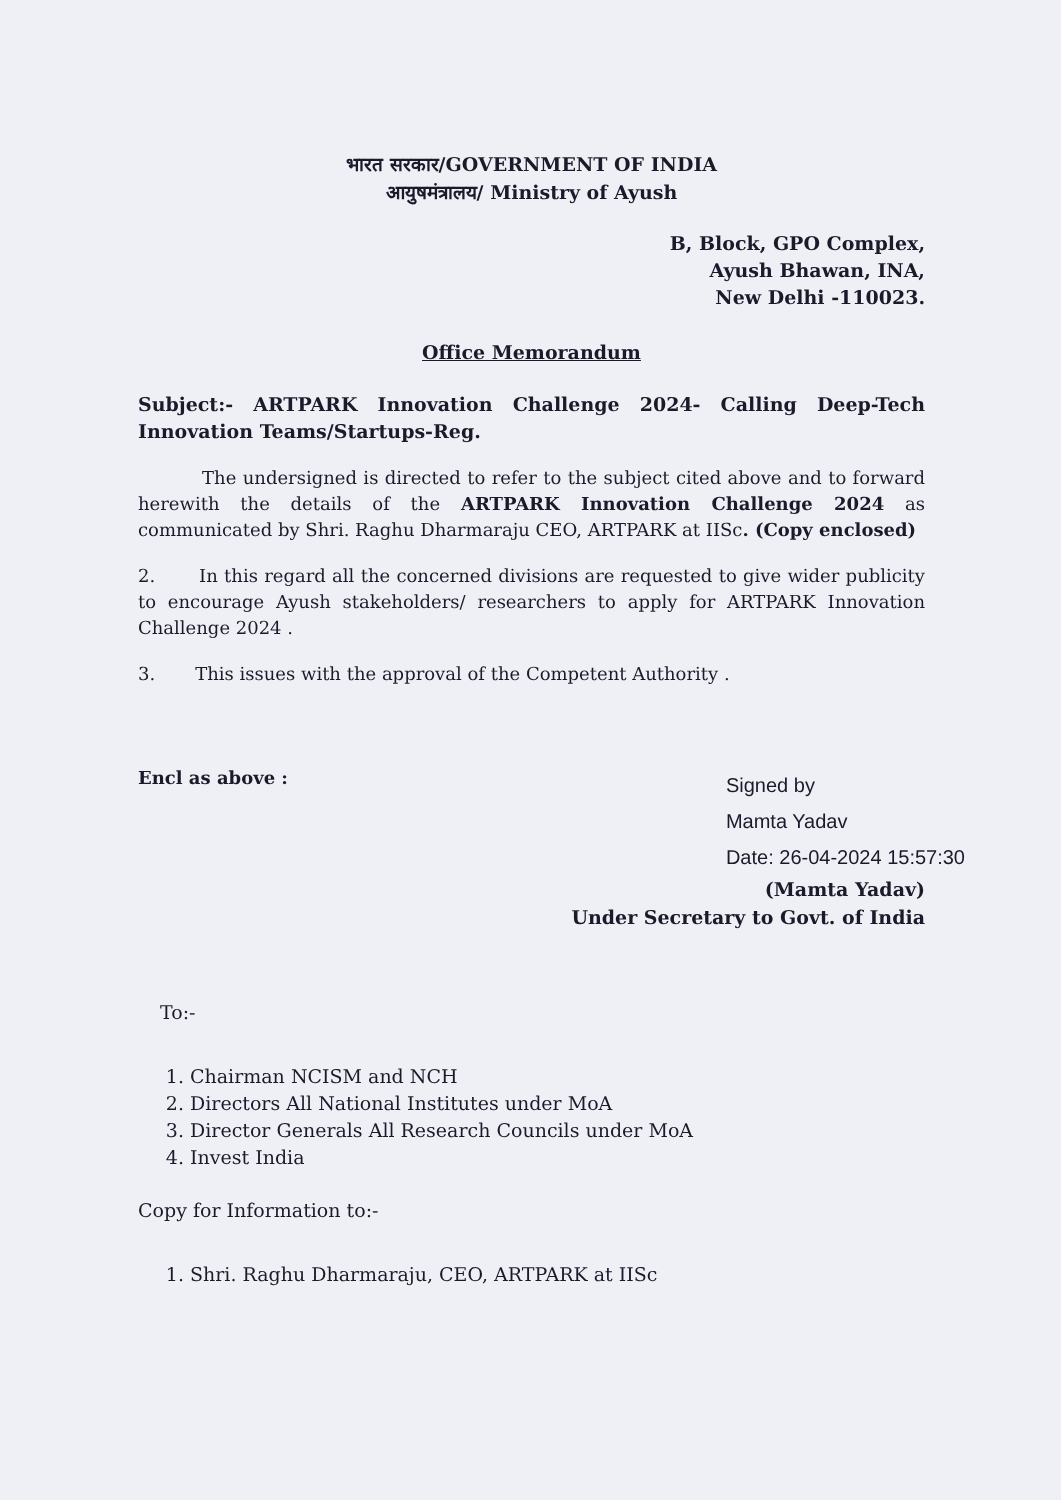भारत सरकार/GOVERNMENT OF INDIA
आयुषमंत्रालय/ Ministry of Ayush
B, Block, GPO Complex,
Ayush Bhawan, INA,
New Delhi -110023.
Office Memorandum
Subject:- ARTPARK Innovation Challenge 2024- Calling Deep-Tech Innovation Teams/Startups-Reg.
The undersigned is directed to refer to the subject cited above and to forward herewith the details of the ARTPARK Innovation Challenge 2024 as communicated by Shri. Raghu Dharmaraju CEO, ARTPARK at IISc. (Copy enclosed)
2. In this regard all the concerned divisions are requested to give wider publicity to encourage Ayush stakeholders/ researchers to apply for ARTPARK Innovation Challenge 2024 .
3. This issues with the approval of the Competent Authority .
Encl as above :
Signed by
Mamta Yadav
Date: 26-04-2024 15:57:30
(Mamta Yadav)
Under Secretary to Govt. of India
To:-
1. Chairman NCISM and NCH
2. Directors All National Institutes under MoA
3. Director Generals All Research Councils under MoA
4. Invest India
Copy for Information to:-
1. Shri. Raghu Dharmaraju, CEO, ARTPARK at IISc